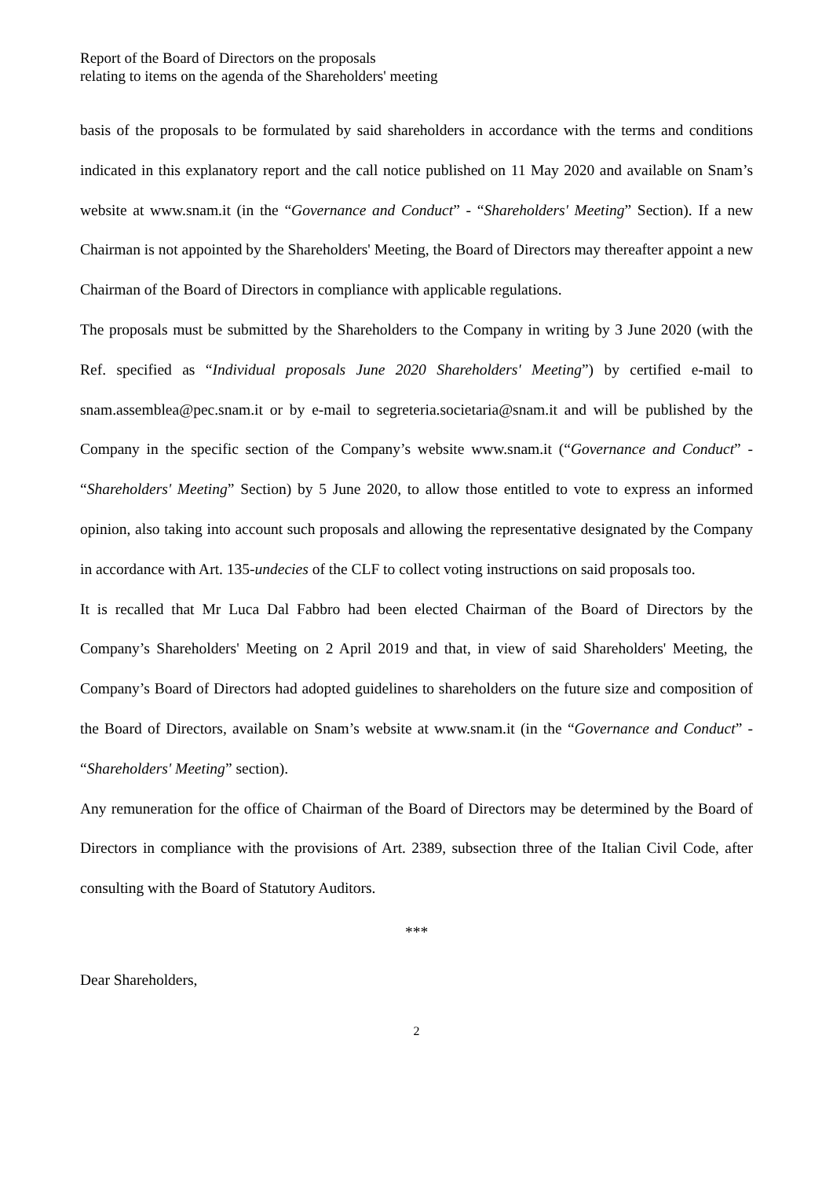Report of the Board of Directors on the proposals
relating to items on the agenda of the Shareholders' meeting
basis of the proposals to be formulated by said shareholders in accordance with the terms and conditions indicated in this explanatory report and the call notice published on 11 May 2020 and available on Snam’s website at www.snam.it (in the “Governance and Conduct” - “Shareholders' Meeting” Section). If a new Chairman is not appointed by the Shareholders' Meeting, the Board of Directors may thereafter appoint a new Chairman of the Board of Directors in compliance with applicable regulations.
The proposals must be submitted by the Shareholders to the Company in writing by 3 June 2020 (with the Ref. specified as “Individual proposals June 2020 Shareholders' Meeting”) by certified e-mail to snam.assemblea@pec.snam.it or by e-mail to segreteria.societaria@snam.it and will be published by the Company in the specific section of the Company’s website www.snam.it (“Governance and Conduct” - “Shareholders' Meeting” Section) by 5 June 2020, to allow those entitled to vote to express an informed opinion, also taking into account such proposals and allowing the representative designated by the Company in accordance with Art. 135-undecies of the CLF to collect voting instructions on said proposals too.
It is recalled that Mr Luca Dal Fabbro had been elected Chairman of the Board of Directors by the Company’s Shareholders' Meeting on 2 April 2019 and that, in view of said Shareholders' Meeting, the Company’s Board of Directors had adopted guidelines to shareholders on the future size and composition of the Board of Directors, available on Snam’s website at www.snam.it (in the “Governance and Conduct” - “Shareholders' Meeting” section).
Any remuneration for the office of Chairman of the Board of Directors may be determined by the Board of Directors in compliance with the provisions of Art. 2389, subsection three of the Italian Civil Code, after consulting with the Board of Statutory Auditors.
***
Dear Shareholders,
2